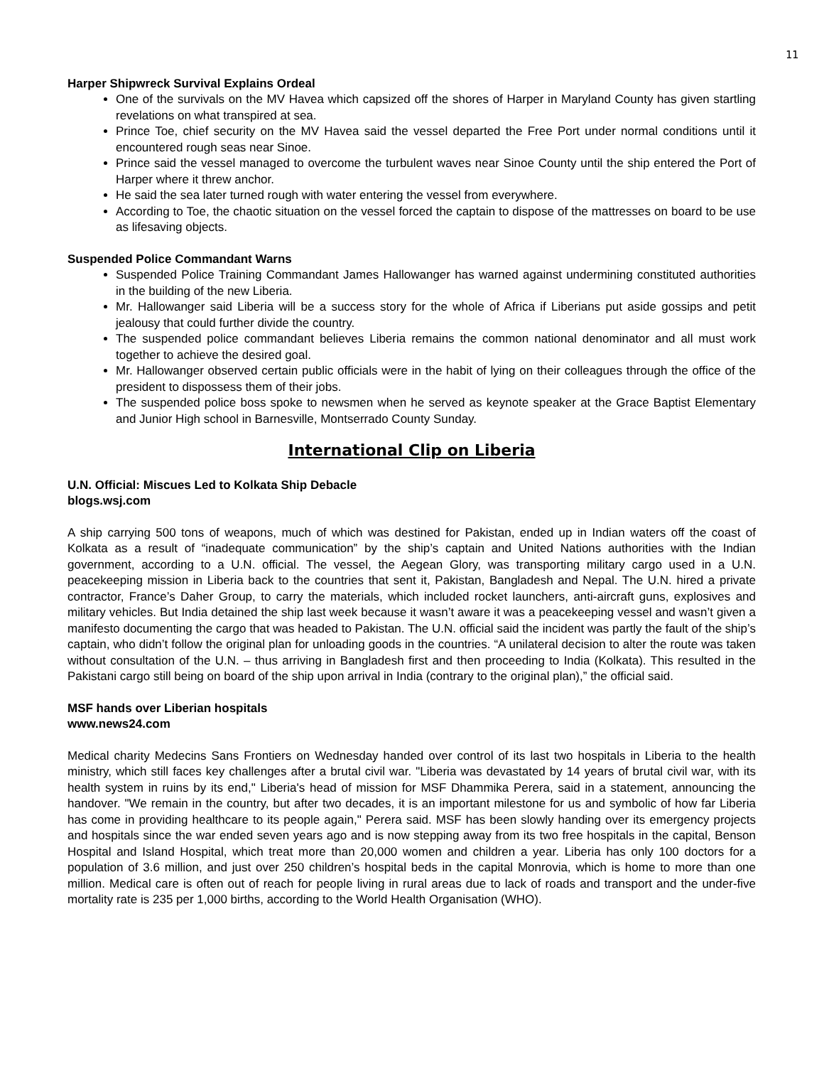11
Harper Shipwreck Survival Explains Ordeal
One of the survivals on the MV Havea which capsized off the shores of Harper in Maryland County has given startling revelations on what transpired at sea.
Prince Toe, chief security on the MV Havea said the vessel departed the Free Port under normal conditions until it encountered rough seas near Sinoe.
Prince said the vessel managed to overcome the turbulent waves near Sinoe County until the ship entered the Port of Harper where it threw anchor.
He said the sea later turned rough with water entering the vessel from everywhere.
According to Toe, the chaotic situation on the vessel forced the captain to dispose of the mattresses on board to be use as lifesaving objects.
Suspended Police Commandant Warns
Suspended Police Training Commandant James Hallowanger has warned against undermining constituted authorities in the building of the new Liberia.
Mr. Hallowanger said Liberia will be a success story for the whole of Africa if Liberians put aside gossips and petit jealousy that could further divide the country.
The suspended police commandant believes Liberia remains the common national denominator and all must work together to achieve the desired goal.
Mr. Hallowanger observed certain public officials were in the habit of lying on their colleagues through the office of the president to dispossess them of their jobs.
The suspended police boss spoke to newsmen when he served as keynote speaker at the Grace Baptist Elementary and Junior High school in Barnesville, Montserrado County Sunday.
International Clip on Liberia
U.N. Official: Miscues Led to Kolkata Ship Debacle
blogs.wsj.com
A ship carrying 500 tons of weapons, much of which was destined for Pakistan, ended up in Indian waters off the coast of Kolkata as a result of “inadequate communication” by the ship’s captain and United Nations authorities with the Indian government, according to a U.N. official. The vessel, the Aegean Glory, was transporting military cargo used in a U.N. peacekeeping mission in Liberia back to the countries that sent it, Pakistan, Bangladesh and Nepal. The U.N. hired a private contractor, France’s Daher Group, to carry the materials, which included rocket launchers, anti-aircraft guns, explosives and military vehicles. But India detained the ship last week because it wasn’t aware it was a peacekeeping vessel and wasn’t given a manifesto documenting the cargo that was headed to Pakistan. The U.N. official said the incident was partly the fault of the ship’s captain, who didn’t follow the original plan for unloading goods in the countries. “A unilateral decision to alter the route was taken without consultation of the U.N. – thus arriving in Bangladesh first and then proceeding to India (Kolkata). This resulted in the Pakistani cargo still being on board of the ship upon arrival in India (contrary to the original plan),” the official said.
MSF hands over Liberian hospitals
www.news24.com
Medical charity Medecins Sans Frontiers on Wednesday handed over control of its last two hospitals in Liberia to the health ministry, which still faces key challenges after a brutal civil war. "Liberia was devastated by 14 years of brutal civil war, with its health system in ruins by its end," Liberia's head of mission for MSF Dhammika Perera, said in a statement, announcing the handover. "We remain in the country, but after two decades, it is an important milestone for us and symbolic of how far Liberia has come in providing healthcare to its people again," Perera said. MSF has been slowly handing over its emergency projects and hospitals since the war ended seven years ago and is now stepping away from its two free hospitals in the capital, Benson Hospital and Island Hospital, which treat more than 20,000 women and children a year. Liberia has only 100 doctors for a population of 3.6 million, and just over 250 children’s hospital beds in the capital Monrovia, which is home to more than one million. Medical care is often out of reach for people living in rural areas due to lack of roads and transport and the under-five mortality rate is 235 per 1,000 births, according to the World Health Organisation (WHO).